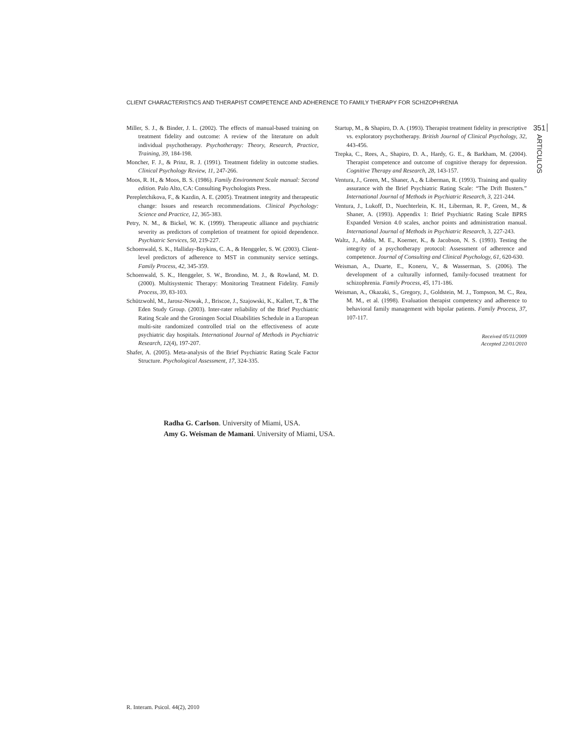CLIENT CHARACTERISTICS AND THERAPIST COMPETENCE AND ADHERENCE TO FAMILY THERAPY FOR SCHIZOPHRENIA
Miller, S. J., & Binder, J. L. (2002). The effects of manual-based training on treatment fidelity and outcome: A review of the literature on adult individual psychotherapy. Psychotherapy: Theory, Research, Practice, Training, 39, 184-198.
Moncher, F. J., & Prinz, R. J. (1991). Treatment fidelity in outcome studies. Clinical Psychology Review, 11, 247-266.
Moos, R. H., & Moos, B. S. (1986). Family Environment Scale manual: Second edition. Palo Alto, CA: Consulting Psychologists Press.
Perepletchikova, F., & Kazdin, A. E. (2005). Treatment integrity and therapeutic change: Issues and research recommendations. Clinical Psychology: Science and Practice, 12, 365-383.
Petry, N. M., & Bickel, W. K. (1999). Therapeutic alliance and psychiatric severity as predictors of completion of treatment for opioid dependence. Psychiatric Services, 50, 219-227.
Schoenwald, S. K., Halliday-Boykins, C. A., & Henggeler, S. W. (2003). Client-level predictors of adherence to MST in community service settings. Family Process, 42, 345-359.
Schoenwald, S. K., Henggeler, S. W., Brondino, M. J., & Rowland, M. D. (2000). Multisystemic Therapy: Monitoring Treatment Fidelity. Family Process, 39, 83-103.
Schützwohl, M., Jarosz-Nowak, J., Briscoe, J., Szajowski, K., Kallert, T., & The Eden Study Group. (2003). Inter-rater reliability of the Brief Psychiatric Rating Scale and the Groningen Social Disabilities Schedule in a European multi-site randomized controlled trial on the effectiveness of acute psychiatric day hospitals. International Journal of Methods in Psychiatric Research, 12(4), 197-207.
Shafer, A. (2005). Meta-analysis of the Brief Psychiatric Rating Scale Factor Structure. Psychological Assessment, 17, 324-335.
Startup, M., & Shapiro, D. A. (1993). Therapist treatment fidelity in prescriptive vs. exploratory psychotherapy. British Journal of Clinical Psychology, 32, 443-456.
Trepka, C., Rees, A., Shapiro, D. A., Hardy, G. E., & Barkham, M. (2004). Therapist competence and outcome of cognitive therapy for depression. Cognitive Therapy and Research, 28, 143-157.
Ventura, J., Green, M., Shaner, A., & Liberman, R. (1993). Training and quality assurance with the Brief Psychiatric Rating Scale: “The Drift Busters.” International Journal of Methods in Psychiatric Research, 3, 221-244.
Ventura, J., Lukoff, D., Nuechterlein, K. H., Liberman, R. P., Green, M., & Shaner, A. (1993). Appendix 1: Brief Psychiatric Rating Scale BPRS Expanded Version 4.0 scales, anchor points and administration manual. International Journal of Methods in Psychiatric Research, 3, 227-243.
Waltz, J., Addis, M. E., Koerner, K., & Jacobson, N. S. (1993). Testing the integrity of a psychotherapy protocol: Assessment of adherence and competence. Journal of Consulting and Clinical Psychology, 61, 620-630.
Weisman, A., Duarte, E., Koneru, V., & Wasserman, S. (2006). The development of a culturally informed, family-focused treatment for schizophrenia. Family Process, 45, 171-186.
Weisman, A., Okazaki, S., Gregory, J., Goldstein, M. J., Tompson, M. C., Rea, M. M., et al. (1998). Evaluation therapist competency and adherence to behavioral family management with bipolar patients. Family Process, 37, 107-117.
Received 05/11/2009
Accepted 22/01/2010
351
ARTICULOS
Radha G. Carlson. University of Miami, USA.
Amy G. Weisman de Mamani. University of Miami, USA.
R. Interam. Psicol. 44(2), 2010